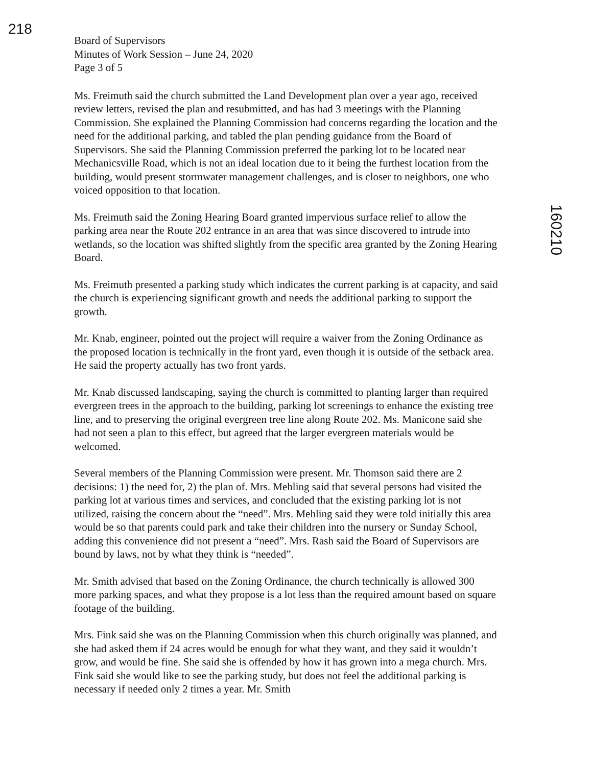218
Board of Supervisors
Minutes of Work Session – June 24, 2020
Page 3 of 5
Ms. Freimuth said the church submitted the Land Development plan over a year ago, received review letters, revised the plan and resubmitted, and has had 3 meetings with the Planning Commission. She explained the Planning Commission had concerns regarding the location and the need for the additional parking, and tabled the plan pending guidance from the Board of Supervisors. She said the Planning Commission preferred the parking lot to be located near Mechanicsville Road, which is not an ideal location due to it being the furthest location from the building, would present stormwater management challenges, and is closer to neighbors, one who voiced opposition to that location.
Ms. Freimuth said the Zoning Hearing Board granted impervious surface relief to allow the parking area near the Route 202 entrance in an area that was since discovered to intrude into wetlands, so the location was shifted slightly from the specific area granted by the Zoning Hearing Board.
Ms. Freimuth presented a parking study which indicates the current parking is at capacity, and said the church is experiencing significant growth and needs the additional parking to support the growth.
Mr. Knab, engineer, pointed out the project will require a waiver from the Zoning Ordinance as the proposed location is technically in the front yard, even though it is outside of the setback area. He said the property actually has two front yards.
Mr. Knab discussed landscaping, saying the church is committed to planting larger than required evergreen trees in the approach to the building, parking lot screenings to enhance the existing tree line, and to preserving the original evergreen tree line along Route 202. Ms. Manicone said she had not seen a plan to this effect, but agreed that the larger evergreen materials would be welcomed.
Several members of the Planning Commission were present. Mr. Thomson said there are 2 decisions: 1) the need for, 2) the plan of. Mrs. Mehling said that several persons had visited the parking lot at various times and services, and concluded that the existing parking lot is not utilized, raising the concern about the “need”. Mrs. Mehling said they were told initially this area would be so that parents could park and take their children into the nursery or Sunday School, adding this convenience did not present a “need”. Mrs. Rash said the Board of Supervisors are bound by laws, not by what they think is “needed”.
Mr. Smith advised that based on the Zoning Ordinance, the church technically is allowed 300 more parking spaces, and what they propose is a lot less than the required amount based on square footage of the building.
Mrs. Fink said she was on the Planning Commission when this church originally was planned, and she had asked them if 24 acres would be enough for what they want, and they said it wouldn’t grow, and would be fine. She said she is offended by how it has grown into a mega church. Mrs. Fink said she would like to see the parking study, but does not feel the additional parking is necessary if needed only 2 times a year. Mr. Smith
160210